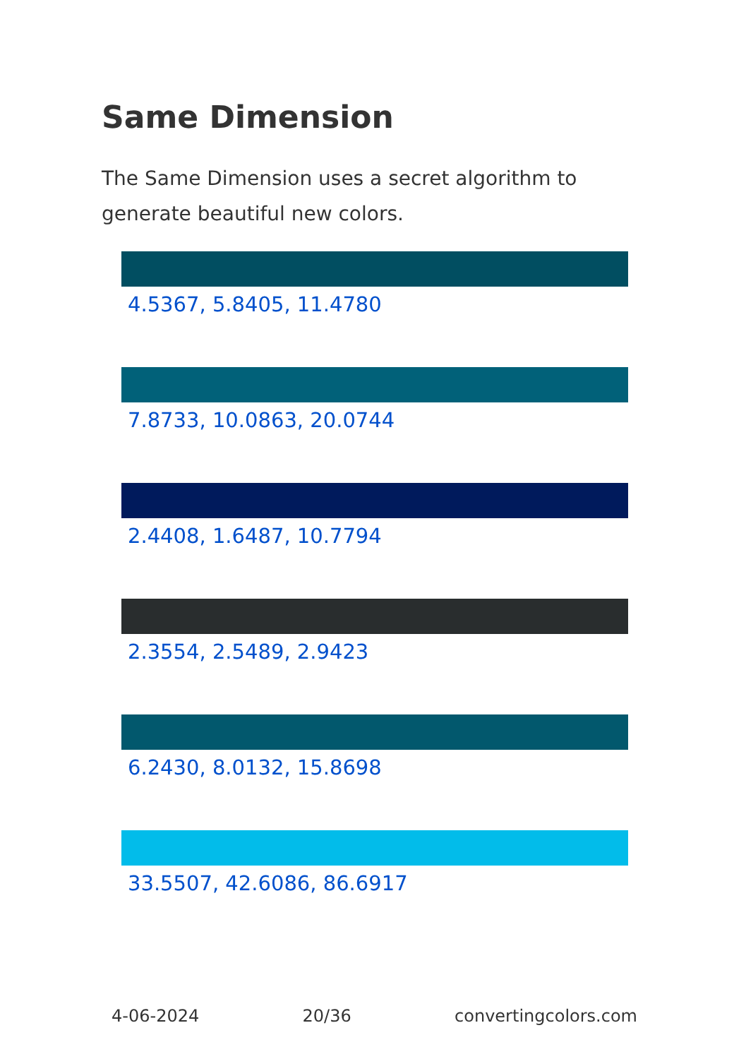Same Dimension
The Same Dimension uses a secret algorithm to generate beautiful new colors.
4.5367, 5.8405, 11.4780
7.8733, 10.0863, 20.0744
2.4408, 1.6487, 10.7794
2.3554, 2.5489, 2.9423
6.2430, 8.0132, 15.8698
33.5507, 42.6086, 86.6917
4-06-2024 20/36 convertingcolors.com